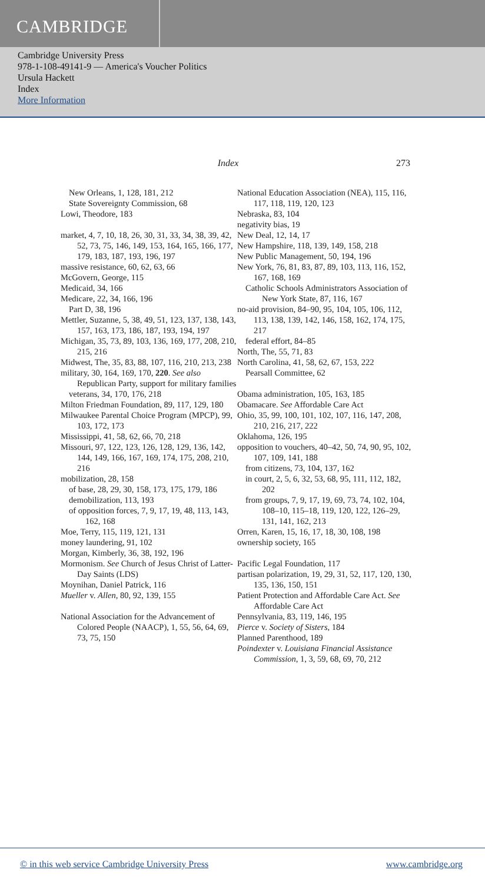CAMBRIDGE
Cambridge University Press
978-1-108-49141-9 — America's Voucher Politics
Ursula Hackett
Index
More Information
Index 273
New Orleans, 1, 128, 181, 212
State Sovereignty Commission, 68
Lowi, Theodore, 183
market, 4, 7, 10, 18, 26, 30, 31, 33, 34, 38, 39, 42, 52, 73, 75, 146, 149, 153, 164, 165, 166, 177, 179, 183, 187, 193, 196, 197
massive resistance, 60, 62, 63, 66
McGovern, George, 115
Medicaid, 34, 166
Medicare, 22, 34, 166, 196
Part D, 38, 196
Mettler, Suzanne, 5, 38, 49, 51, 123, 137, 138, 143, 157, 163, 173, 186, 187, 193, 194, 197
Michigan, 35, 73, 89, 103, 136, 169, 177, 208, 210, 215, 216
Midwest, The, 35, 83, 88, 107, 116, 210, 213, 238
military, 30, 164, 169, 170, 220. See also Republican Party, support for military families
veterans, 34, 170, 176, 218
Milton Friedman Foundation, 89, 117, 129, 180
Milwaukee Parental Choice Program (MPCP), 99, 103, 172, 173
Mississippi, 41, 58, 62, 66, 70, 218
Missouri, 97, 122, 123, 126, 128, 129, 136, 142, 144, 149, 166, 167, 169, 174, 175, 208, 210, 216
mobilization, 28, 158
of base, 28, 29, 30, 158, 173, 175, 179, 186
demobilization, 113, 193
of opposition forces, 7, 9, 17, 19, 48, 113, 143, 162, 168
Moe, Terry, 115, 119, 121, 131
money laundering, 91, 102
Morgan, Kimberly, 36, 38, 192, 196
Mormonism. See Church of Jesus Christ of Latter-Day Saints (LDS)
Moynihan, Daniel Patrick, 116
Mueller v. Allen, 80, 92, 139, 155
National Association for the Advancement of Colored People (NAACP), 1, 55, 56, 64, 69, 73, 75, 150
National Education Association (NEA), 115, 116, 117, 118, 119, 120, 123
Nebraska, 83, 104
negativity bias, 19
New Deal, 12, 14, 17
New Hampshire, 118, 139, 149, 158, 218
New Public Management, 50, 194, 196
New York, 76, 81, 83, 87, 89, 103, 113, 116, 152, 167, 168, 169
Catholic Schools Administrators Association of New York State, 87, 116, 167
no-aid provision, 84–90, 95, 104, 105, 106, 112, 113, 138, 139, 142, 146, 158, 162, 174, 175, 217
federal effort, 84–85
North, The, 55, 71, 83
North Carolina, 41, 58, 62, 67, 153, 222
Pearsall Committee, 62
Obama administration, 105, 163, 185
Obamacare. See Affordable Care Act
Ohio, 35, 99, 100, 101, 102, 107, 116, 147, 208, 210, 216, 217, 222
Oklahoma, 126, 195
opposition to vouchers, 40–42, 50, 74, 90, 95, 102, 107, 109, 141, 188
from citizens, 73, 104, 137, 162
in court, 2, 5, 6, 32, 53, 68, 95, 111, 112, 182, 202
from groups, 7, 9, 17, 19, 69, 73, 74, 102, 104, 108–10, 115–18, 119, 120, 122, 126–29, 131, 141, 162, 213
Orren, Karen, 15, 16, 17, 18, 30, 108, 198
ownership society, 165
Pacific Legal Foundation, 117
partisan polarization, 19, 29, 31, 52, 117, 120, 130, 135, 136, 150, 151
Patient Protection and Affordable Care Act. See Affordable Care Act
Pennsylvania, 83, 119, 146, 195
Pierce v. Society of Sisters, 184
Planned Parenthood, 189
Poindexter v. Louisiana Financial Assistance Commission, 1, 3, 59, 68, 69, 70, 212
© in this web service Cambridge University Press www.cambridge.org